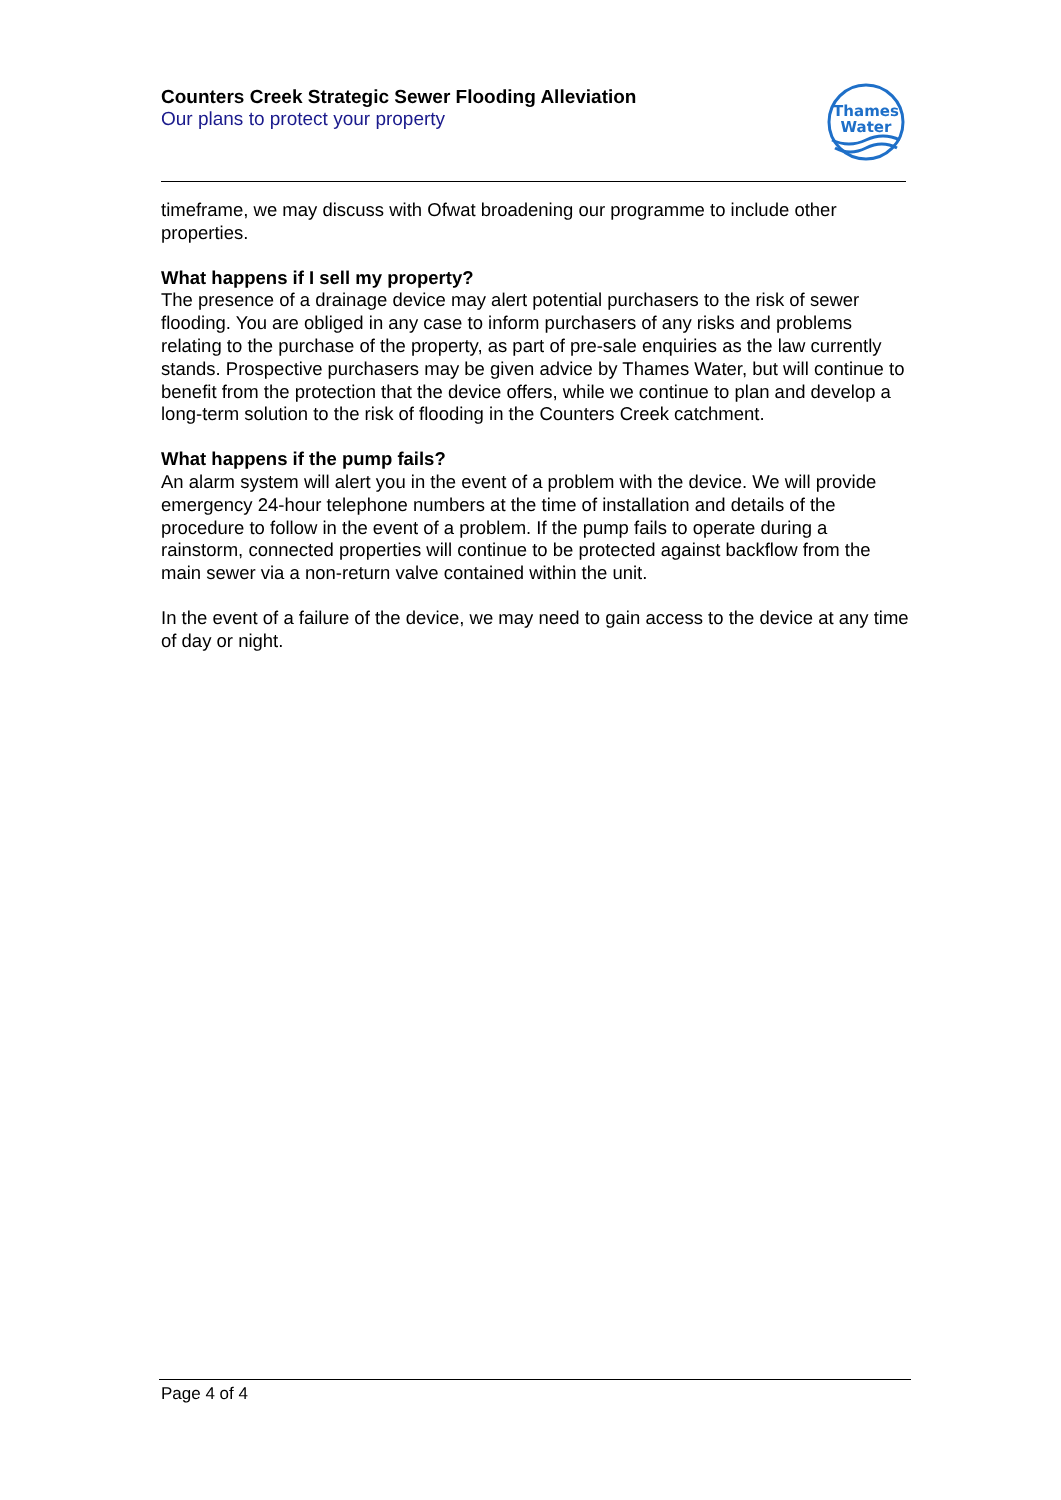Counters Creek Strategic Sewer Flooding Alleviation
Our plans to protect your property
Thames
Water
timeframe, we may discuss with Ofwat broadening our programme to include other properties.
What happens if I sell my property?
The presence of a drainage device may alert potential purchasers to the risk of sewer flooding. You are obliged in any case to inform purchasers of any risks and problems relating to the purchase of the property, as part of pre-sale enquiries as the law currently stands. Prospective purchasers may be given advice by Thames Water, but will continue to benefit from the protection that the device offers, while we continue to plan and develop a long-term solution to the risk of flooding in the Counters Creek catchment.
What happens if the pump fails?
An alarm system will alert you in the event of a problem with the device. We will provide emergency 24-hour telephone numbers at the time of installation and details of the procedure to follow in the event of a problem. If the pump fails to operate during a rainstorm, connected properties will continue to be protected against backflow from the main sewer via a non-return valve contained within the unit.
In the event of a failure of the device, we may need to gain access to the device at any time of day or night.
Page 4 of 4